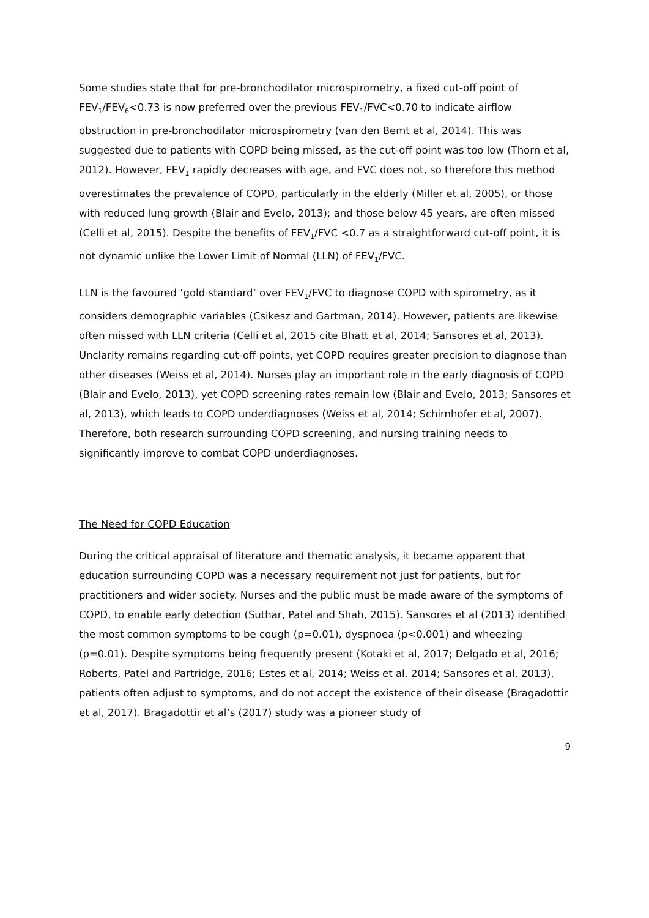Some studies state that for pre-bronchodilator microspirometry, a fixed cut-off point of FEV<sub>1</sub>/FEV<sub>6</sub><0.73 is now preferred over the previous FEV<sub>1</sub>/FVC<0.70 to indicate airflow obstruction in pre-bronchodilator microspirometry (van den Bemt et al, 2014). This was suggested due to patients with COPD being missed, as the cut-off point was too low (Thorn et al, 2012). However, FEV<sub>1</sub> rapidly decreases with age, and FVC does not, so therefore this method overestimates the prevalence of COPD, particularly in the elderly (Miller et al, 2005), or those with reduced lung growth (Blair and Evelo, 2013); and those below 45 years, are often missed (Celli et al, 2015). Despite the benefits of FEV<sub>1</sub>/FVC <0.7 as a straightforward cut-off point, it is not dynamic unlike the Lower Limit of Normal (LLN) of FEV<sub>1</sub>/FVC.
LLN is the favoured ‘gold standard’ over FEV<sub>1</sub>/FVC to diagnose COPD with spirometry, as it considers demographic variables (Csikesz and Gartman, 2014). However, patients are likewise often missed with LLN criteria (Celli et al, 2015 cite Bhatt et al, 2014; Sansores et al, 2013). Unclarity remains regarding cut-off points, yet COPD requires greater precision to diagnose than other diseases (Weiss et al, 2014). Nurses play an important role in the early diagnosis of COPD (Blair and Evelo, 2013), yet COPD screening rates remain low (Blair and Evelo, 2013; Sansores et al, 2013), which leads to COPD underdiagnoses (Weiss et al, 2014; Schirnhofer et al, 2007). Therefore, both research surrounding COPD screening, and nursing training needs to significantly improve to combat COPD underdiagnoses.
The Need for COPD Education
During the critical appraisal of literature and thematic analysis, it became apparent that education surrounding COPD was a necessary requirement not just for patients, but for practitioners and wider society. Nurses and the public must be made aware of the symptoms of COPD, to enable early detection (Suthar, Patel and Shah, 2015). Sansores et al (2013) identified the most common symptoms to be cough (p=0.01), dyspnoea (p<0.001) and wheezing (p=0.01). Despite symptoms being frequently present (Kotaki et al, 2017; Delgado et al, 2016; Roberts, Patel and Partridge, 2016; Estes et al, 2014; Weiss et al, 2014; Sansores et al, 2013), patients often adjust to symptoms, and do not accept the existence of their disease (Bragadottir et al, 2017). Bragadottir et al’s (2017) study was a pioneer study of
9